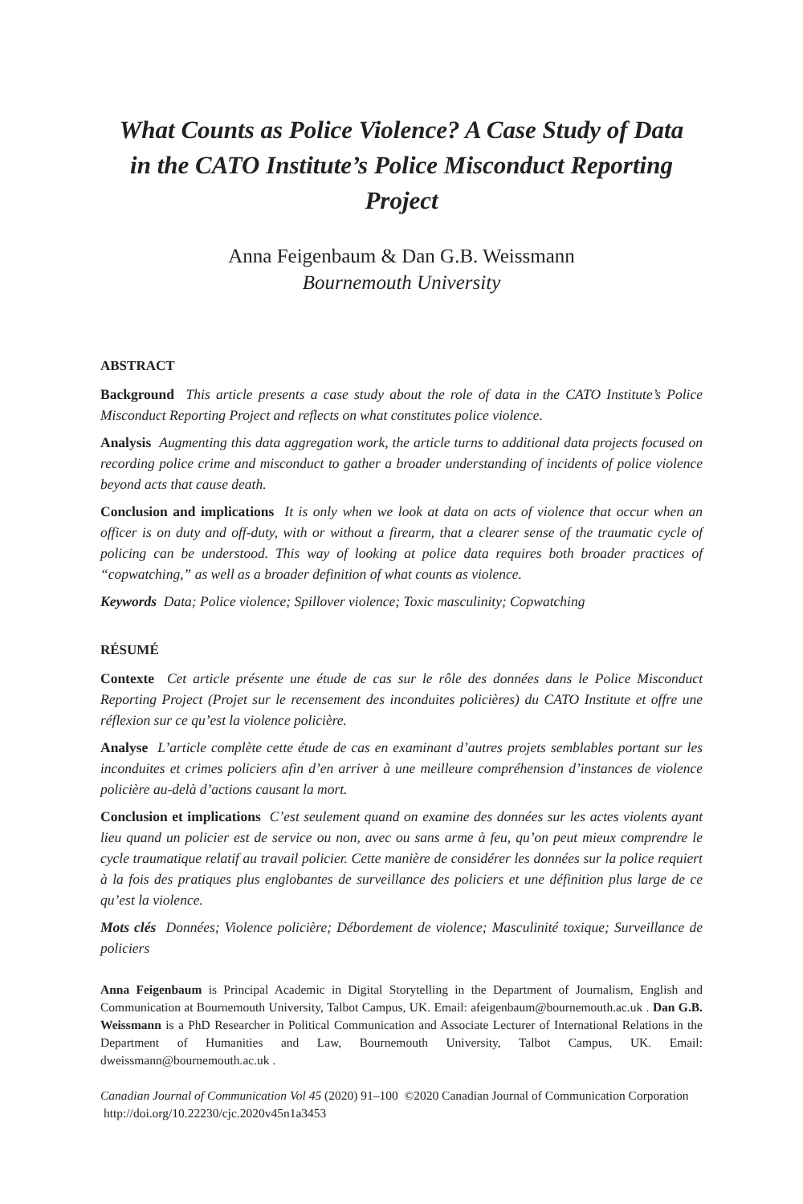What Counts as Police Violence? A Case Study of Data in the CATO Institute’s Police Misconduct Reporting Project
Anna Feigenbaum & Dan G.B. Weissmann
Bournemouth University
ABSTRACT
Background This article presents a case study about the role of data in the CATO Institute’s Police Misconduct Reporting Project and reflects on what constitutes police violence.
Analysis Augmenting this data aggregation work, the article turns to additional data projects focused on recording police crime and misconduct to gather a broader understanding of incidents of police violence beyond acts that cause death.
Conclusion and implications It is only when we look at data on acts of violence that occur when an officer is on duty and off-duty, with or without a firearm, that a clearer sense of the traumatic cycle of policing can be understood. This way of looking at police data requires both broader practices of “copwatching,” as well as a broader definition of what counts as violence.
Keywords Data; Police violence; Spillover violence; Toxic masculinity; Copwatching
RÉSUMÉ
Contexte Cet article présente une étude de cas sur le rôle des données dans le Police Misconduct Reporting Project (Projet sur le recensement des inconduites policières) du CATO Institute et offre une réflexion sur ce qu’est la violence policière.
Analyse L’article complète cette étude de cas en examinant d’autres projets semblables portant sur les inconduites et crimes policiers afin d’en arriver à une meilleure compréhension d’instances de violence policière au-delà d’actions causant la mort.
Conclusion et implications C’est seulement quand on examine des données sur les actes violents ayant lieu quand un policier est de service ou non, avec ou sans arme à feu, qu’on peut mieux comprendre le cycle traumatique relatif au travail policier. Cette manière de considérer les données sur la police requiert à la fois des pratiques plus englobantes de surveillance des policiers et une définition plus large de ce qu’est la violence.
Mots clés Données; Violence policière; Débordement de violence; Masculinité toxique; Surveillance de policiers
Anna Feigenbaum is Principal Academic in Digital Storytelling in the Department of Journalism, English and Communication at Bournemouth University, Talbot Campus, UK. Email: afeigenbaum@bournemouth.ac.uk . Dan G.B. Weissmann is a PhD Researcher in Political Communication and Associate Lecturer of International Relations in the Department of Humanities and Law, Bournemouth University, Talbot Campus, UK. Email: dweissmann@bournemouth.ac.uk .
Canadian Journal of Communication Vol 45 (2020) 91–100 ©2020 Canadian Journal of Communication Corporation http://doi.org/10.22230/cjc.2020v45n1a3453